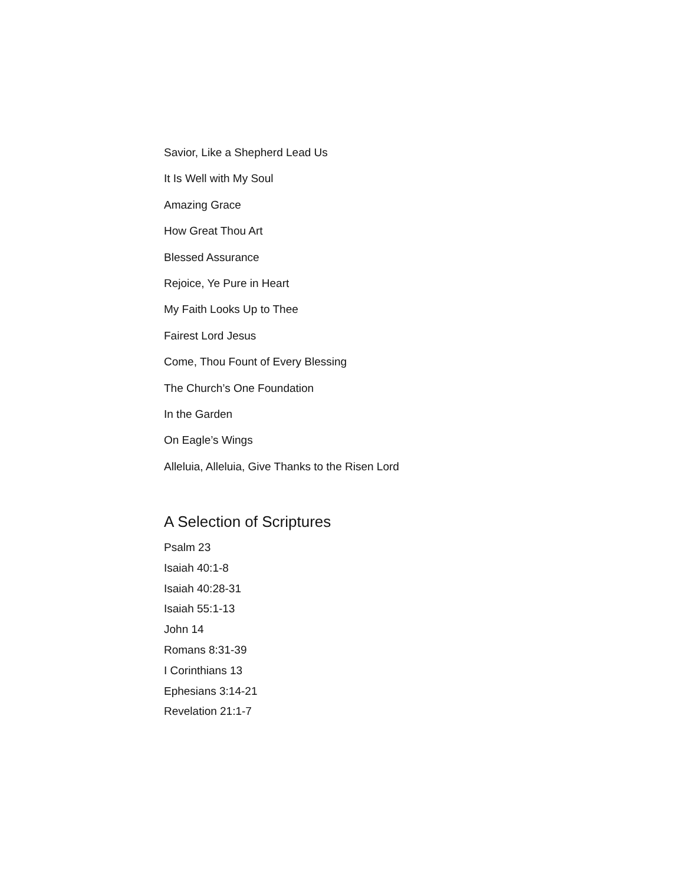Savior, Like a Shepherd Lead Us
It Is Well with My Soul
Amazing Grace
How Great Thou Art
Blessed Assurance
Rejoice, Ye Pure in Heart
My Faith Looks Up to Thee
Fairest Lord Jesus
Come, Thou Fount of Every Blessing
The Church’s One Foundation
In the Garden
On Eagle’s Wings
Alleluia, Alleluia, Give Thanks to the Risen Lord
A Selection of Scriptures
Psalm 23
Isaiah 40:1-8
Isaiah 40:28-31
Isaiah 55:1-13
John 14
Romans 8:31-39
I Corinthians 13
Ephesians 3:14-21
Revelation 21:1-7